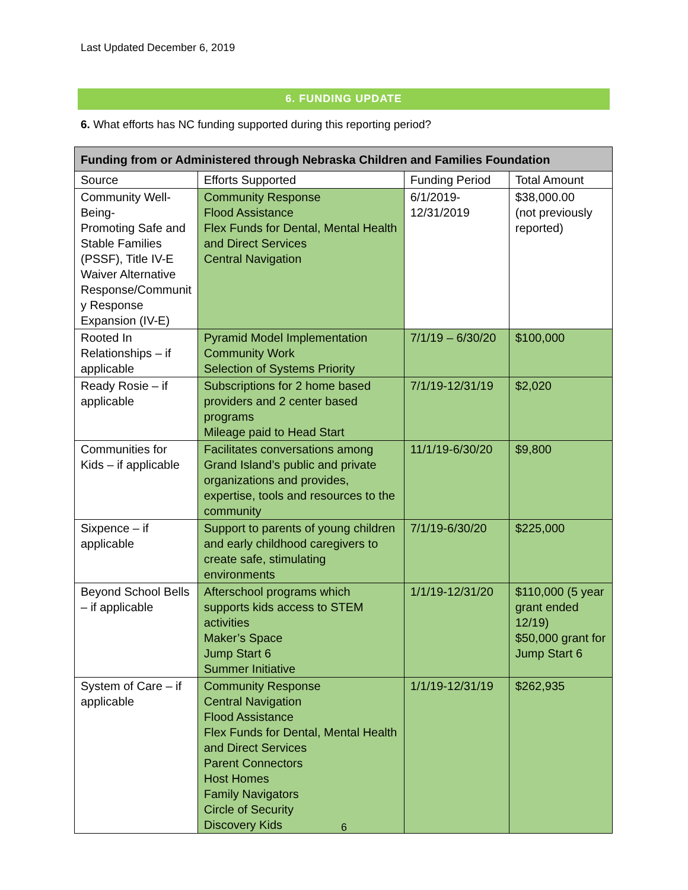Last Updated December 6, 2019
6. FUNDING UPDATE
6. What efforts has NC funding supported during this reporting period?
| Funding from or Administered through Nebraska Children and Families Foundation | | | |
| --- | --- | --- | --- |
| Source | Efforts Supported | Funding Period | Total Amount |
| Community Well-Being- Promoting Safe and Stable Families (PSSF), Title IV-E Waiver Alternative Response/Communit y Response Expansion (IV-E) | Community Response Flood Assistance Flex Funds for Dental, Mental Health and Direct Services Central Navigation | 6/1/2019- 12/31/2019 | $38,000.00 (not previously reported) |
| Rooted In Relationships – if applicable | Pyramid Model Implementation Community Work Selection of Systems Priority | 7/1/19 – 6/30/20 | $100,000 |
| Ready Rosie – if applicable | Subscriptions for 2 home based providers and 2 center based programs Mileage paid to Head Start | 7/1/19-12/31/19 | $2,020 |
| Communities for Kids – if applicable | Facilitates conversations among Grand Island’s public and private organizations and provides, expertise, tools and resources to the community | 11/1/19-6/30/20 | $9,800 |
| Sixpence – if applicable | Support to parents of young children and early childhood caregivers to create safe, stimulating environments | 7/1/19-6/30/20 | $225,000 |
| Beyond School Bells – if applicable | Afterschool programs which supports kids access to STEM activities Maker’s Space Jump Start 6 Summer Initiative | 1/1/19-12/31/20 | $110,000 (5 year grant ended 12/19) $50,000 grant for Jump Start 6 |
| System of Care – if applicable | Community Response Central Navigation Flood Assistance Flex Funds for Dental, Mental Health and Direct Services Parent Connectors Host Homes Family Navigators Circle of Security Discovery Kids | 1/1/19-12/31/19 | $262,935 |
6